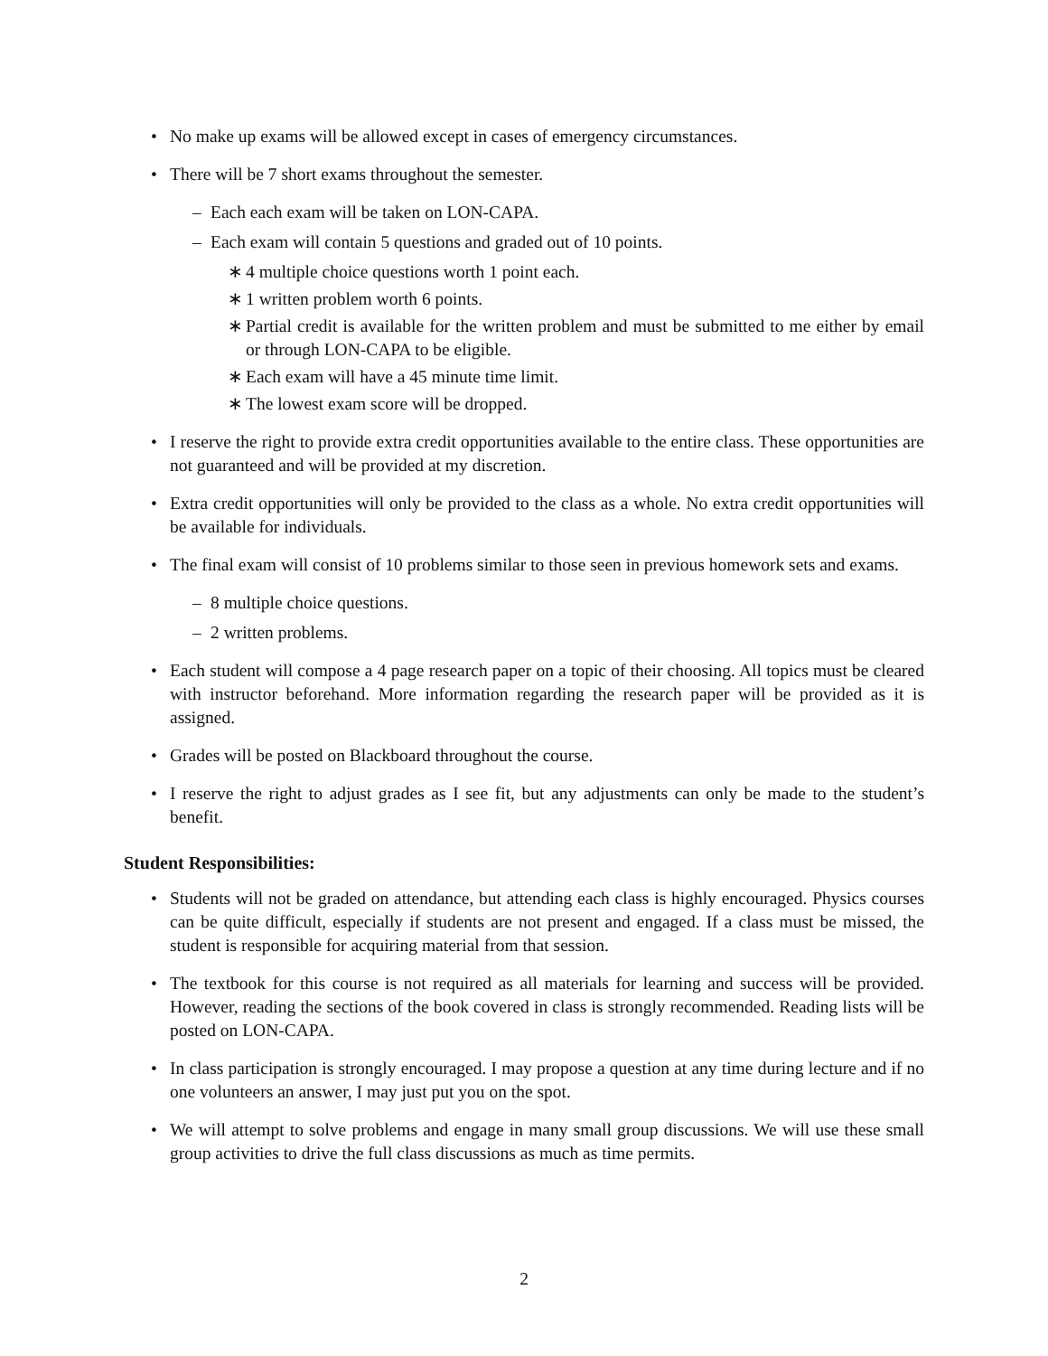• No make up exams will be allowed except in cases of emergency circumstances.
• There will be 7 short exams throughout the semester.
– Each each exam will be taken on LON-CAPA.
– Each exam will contain 5 questions and graded out of 10 points.
∗ 4 multiple choice questions worth 1 point each.
∗ 1 written problem worth 6 points.
∗ Partial credit is available for the written problem and must be submitted to me either by email or through LON-CAPA to be eligible.
∗ Each exam will have a 45 minute time limit.
∗ The lowest exam score will be dropped.
• I reserve the right to provide extra credit opportunities available to the entire class. These opportunities are not guaranteed and will be provided at my discretion.
• Extra credit opportunities will only be provided to the class as a whole. No extra credit opportunities will be available for individuals.
• The final exam will consist of 10 problems similar to those seen in previous homework sets and exams.
– 8 multiple choice questions.
– 2 written problems.
• Each student will compose a 4 page research paper on a topic of their choosing. All topics must be cleared with instructor beforehand. More information regarding the research paper will be provided as it is assigned.
• Grades will be posted on Blackboard throughout the course.
• I reserve the right to adjust grades as I see fit, but any adjustments can only be made to the student’s benefit.
Student Responsibilities:
• Students will not be graded on attendance, but attending each class is highly encouraged. Physics courses can be quite difficult, especially if students are not present and engaged. If a class must be missed, the student is responsible for acquiring material from that session.
• The textbook for this course is not required as all materials for learning and success will be provided. However, reading the sections of the book covered in class is strongly recommended. Reading lists will be posted on LON-CAPA.
• In class participation is strongly encouraged. I may propose a question at any time during lecture and if no one volunteers an answer, I may just put you on the spot.
• We will attempt to solve problems and engage in many small group discussions. We will use these small group activities to drive the full class discussions as much as time permits.
2